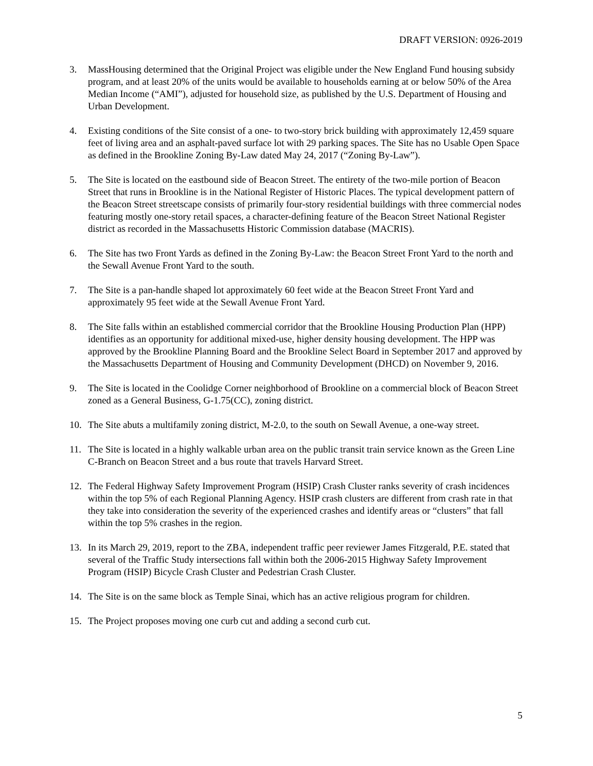DRAFT VERSION: 0926-2019
3. MassHousing determined that the Original Project was eligible under the New England Fund housing subsidy program, and at least 20% of the units would be available to households earning at or below 50% of the Area Median Income (“AMI”), adjusted for household size, as published by the U.S. Department of Housing and Urban Development.
4. Existing conditions of the Site consist of a one- to two-story brick building with approximately 12,459 square feet of living area and an asphalt-paved surface lot with 29 parking spaces. The Site has no Usable Open Space as defined in the Brookline Zoning By-Law dated May 24, 2017 (“Zoning By-Law”).
5. The Site is located on the eastbound side of Beacon Street. The entirety of the two-mile portion of Beacon Street that runs in Brookline is in the National Register of Historic Places. The typical development pattern of the Beacon Street streetscape consists of primarily four-story residential buildings with three commercial nodes featuring mostly one-story retail spaces, a character-defining feature of the Beacon Street National Register district as recorded in the Massachusetts Historic Commission database (MACRIS).
6. The Site has two Front Yards as defined in the Zoning By-Law: the Beacon Street Front Yard to the north and the Sewall Avenue Front Yard to the south.
7. The Site is a pan-handle shaped lot approximately 60 feet wide at the Beacon Street Front Yard and approximately 95 feet wide at the Sewall Avenue Front Yard.
8. The Site falls within an established commercial corridor that the Brookline Housing Production Plan (HPP) identifies as an opportunity for additional mixed-use, higher density housing development. The HPP was approved by the Brookline Planning Board and the Brookline Select Board in September 2017 and approved by the Massachusetts Department of Housing and Community Development (DHCD) on November 9, 2016.
9. The Site is located in the Coolidge Corner neighborhood of Brookline on a commercial block of Beacon Street zoned as a General Business, G-1.75(CC), zoning district.
10. The Site abuts a multifamily zoning district, M-2.0, to the south on Sewall Avenue, a one-way street.
11. The Site is located in a highly walkable urban area on the public transit train service known as the Green Line C-Branch on Beacon Street and a bus route that travels Harvard Street.
12. The Federal Highway Safety Improvement Program (HSIP) Crash Cluster ranks severity of crash incidences within the top 5% of each Regional Planning Agency. HSIP crash clusters are different from crash rate in that they take into consideration the severity of the experienced crashes and identify areas or “clusters” that fall within the top 5% crashes in the region.
13. In its March 29, 2019, report to the ZBA, independent traffic peer reviewer James Fitzgerald, P.E. stated that several of the Traffic Study intersections fall within both the 2006-2015 Highway Safety Improvement Program (HSIP) Bicycle Crash Cluster and Pedestrian Crash Cluster.
14. The Site is on the same block as Temple Sinai, which has an active religious program for children.
15. The Project proposes moving one curb cut and adding a second curb cut.
5